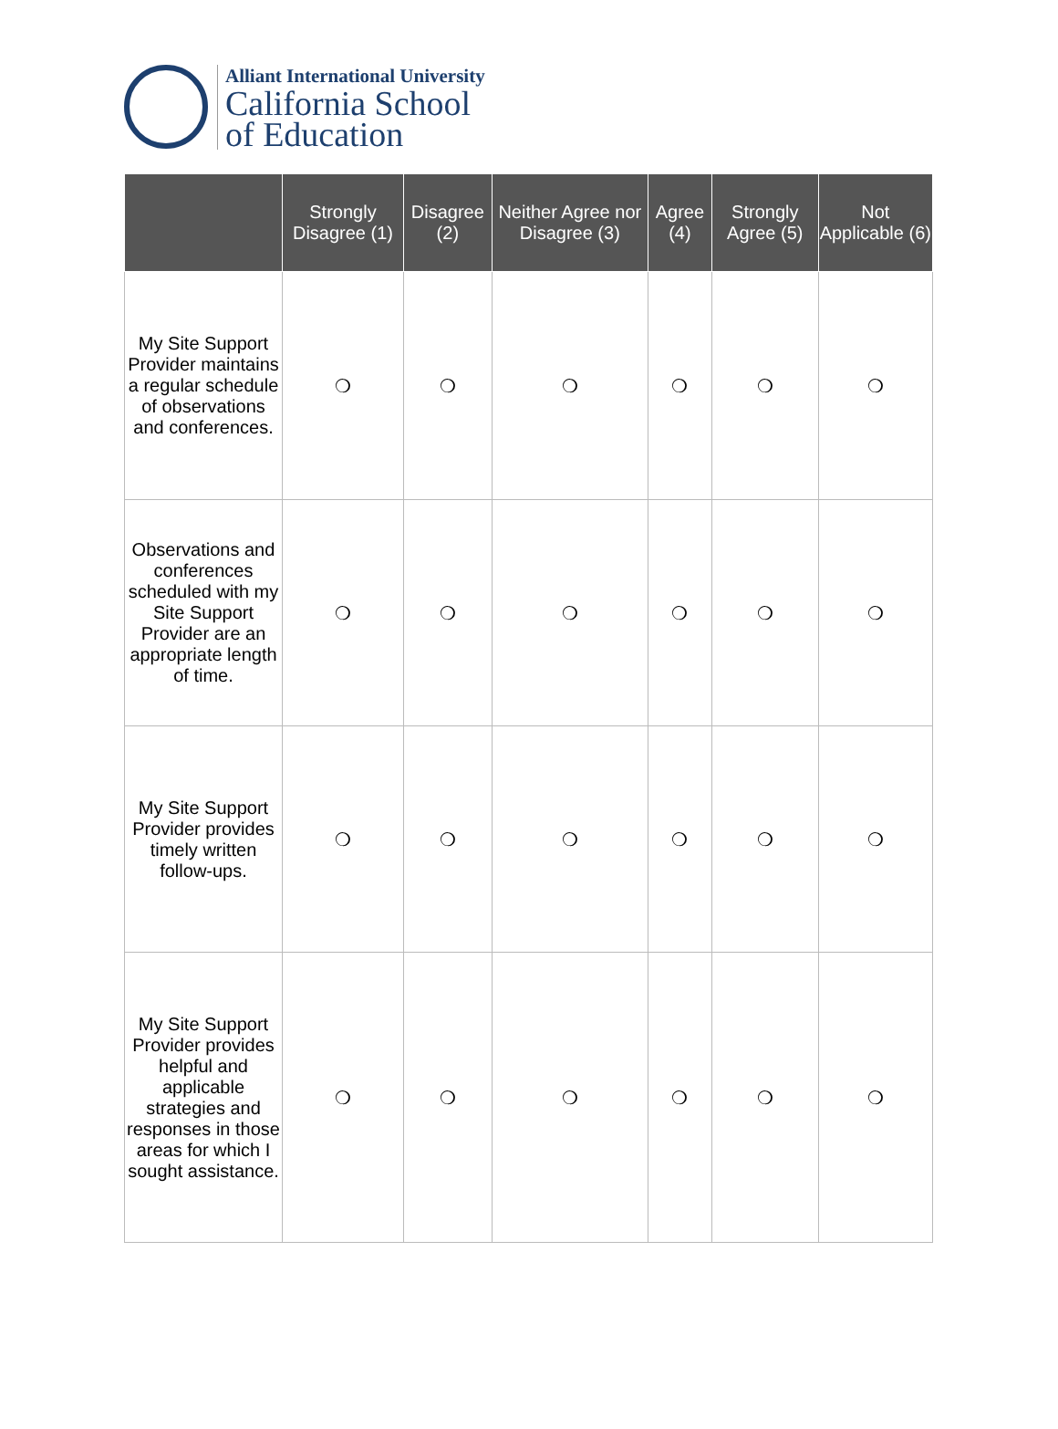Alliant International University
California School
of Education
| | Strongly Disagree (1) | Disagree (2) | Neither Agree nor Disagree (3) | Agree (4) | Strongly Agree (5) | Not Applicable (6) |
| --- | --- | --- | --- | --- | --- | --- |
| My Site Support Provider maintains a regular schedule of observations and conferences. | ❍ | ❍ | ❍ | ❍ | ❍ | ❍ |
| Observations and conferences scheduled with my Site Support Provider are an appropriate length of time. | ❍ | ❍ | ❍ | ❍ | ❍ | ❍ |
| My Site Support Provider provides timely written follow-ups. | ❍ | ❍ | ❍ | ❍ | ❍ | ❍ |
| My Site Support Provider provides helpful and applicable strategies and responses in those areas for which I sought assistance. | ❍ | ❍ | ❍ | ❍ | ❍ | ❍ |